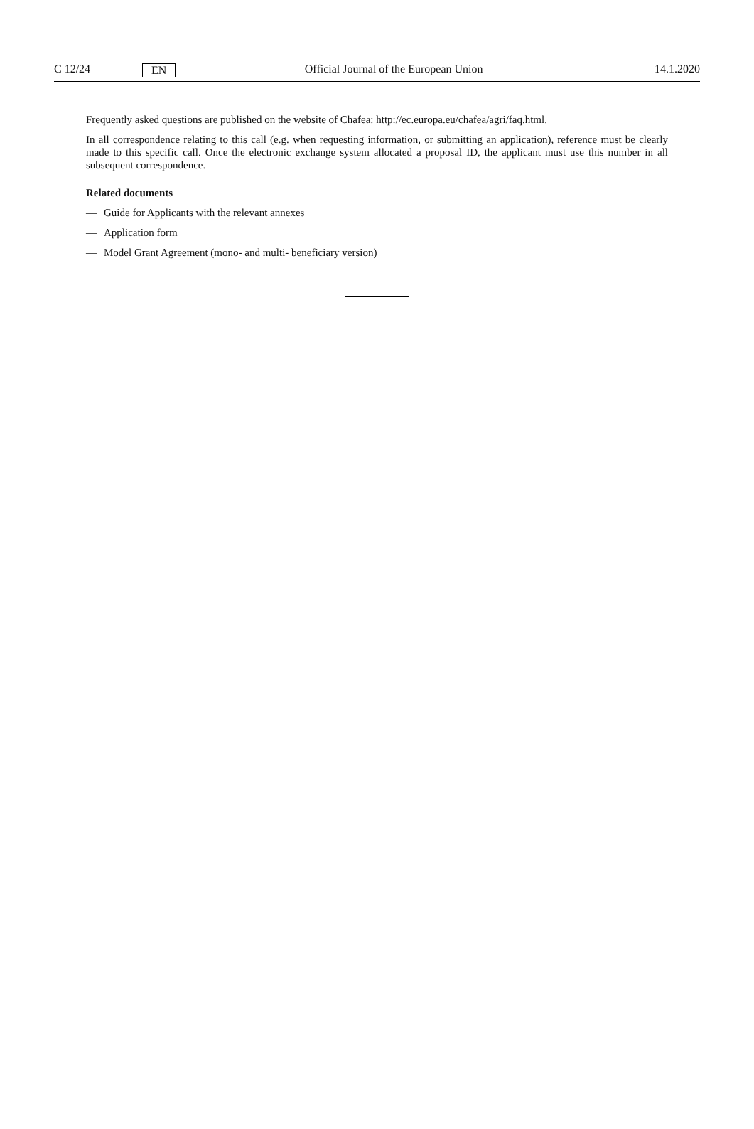C 12/24
EN
Official Journal of the European Union
14.1.2020
Frequently asked questions are published on the website of Chafea: http://ec.europa.eu/chafea/agri/faq.html.
In all correspondence relating to this call (e.g. when requesting information, or submitting an application), reference must be clearly made to this specific call. Once the electronic exchange system allocated a proposal ID, the applicant must use this number in all subsequent correspondence.
Related documents
— Guide for Applicants with the relevant annexes
— Application form
— Model Grant Agreement (mono- and multi- beneficiary version)